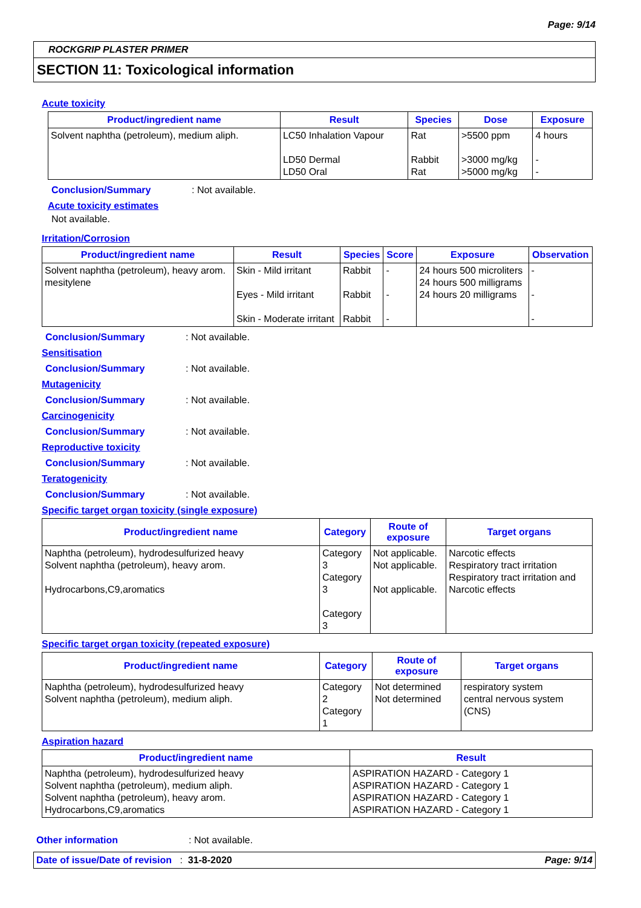Page: 9/14
ROCKGRIP PLASTER PRIMER
SECTION 11: Toxicological information
Acute toxicity
| Product/ingredient name | Result | Species | Dose | Exposure |
| --- | --- | --- | --- | --- |
| Solvent naphtha (petroleum), medium aliph. | LC50 Inhalation Vapour LD50 Dermal LD50 Oral | Rat Rabbit Rat | >5500 ppm >3000 mg/kg >5000 mg/kg | 4 hours - - |
Conclusion/Summary: Not available.
Acute toxicity estimates
Not available.
Irritation/Corrosion
| Product/ingredient name | Result | Species | Score | Exposure | Observation |
| --- | --- | --- | --- | --- | --- |
| Solvent naphtha (petroleum), heavy arom. mesitylene | Skin - Mild irritant Eyes - Mild irritant Skin - Moderate irritant | Rabbit Rabbit Rabbit | - - - | 24 hours 500 microliters 24 hours 500 milligrams 24 hours 20 milligrams | - - - |
Conclusion/Summary: Not available.
Sensitisation
Conclusion/Summary: Not available.
Mutagenicity
Conclusion/Summary: Not available.
Carcinogenicity
Conclusion/Summary: Not available.
Reproductive toxicity
Conclusion/Summary: Not available.
Teratogenicity
Conclusion/Summary: Not available.
Specific target organ toxicity (single exposure)
| Product/ingredient name | Category | Route of exposure | Target organs |
| --- | --- | --- | --- |
| Naphtha (petroleum), hydrodesulfurized heavy Solvent naphtha (petroleum), heavy arom. Hydrocarbons,C9,aromatics | Category 3 Category 3 Category 3 | Not applicable. Not applicable. Not applicable. | Narcotic effects Respiratory tract irritation Respiratory tract irritation and Narcotic effects |
Specific target organ toxicity (repeated exposure)
| Product/ingredient name | Category | Route of exposure | Target organs |
| --- | --- | --- | --- |
| Naphtha (petroleum), hydrodesulfurized heavy Solvent naphtha (petroleum), medium aliph. | Category 2 Category 1 | Not determined Not determined | respiratory system central nervous system (CNS) |
Aspiration hazard
| Product/ingredient name | Result |
| --- | --- |
| Naphtha (petroleum), hydrodesulfurized heavy Solvent naphtha (petroleum), medium aliph. Solvent naphtha (petroleum), heavy arom. Hydrocarbons,C9,aromatics | ASPIRATION HAZARD - Category 1 ASPIRATION HAZARD - Category 1 ASPIRATION HAZARD - Category 1 ASPIRATION HAZARD - Category 1 |
Other information: Not available.
Date of issue/Date of revision : 31-8-2020 Page: 9/14